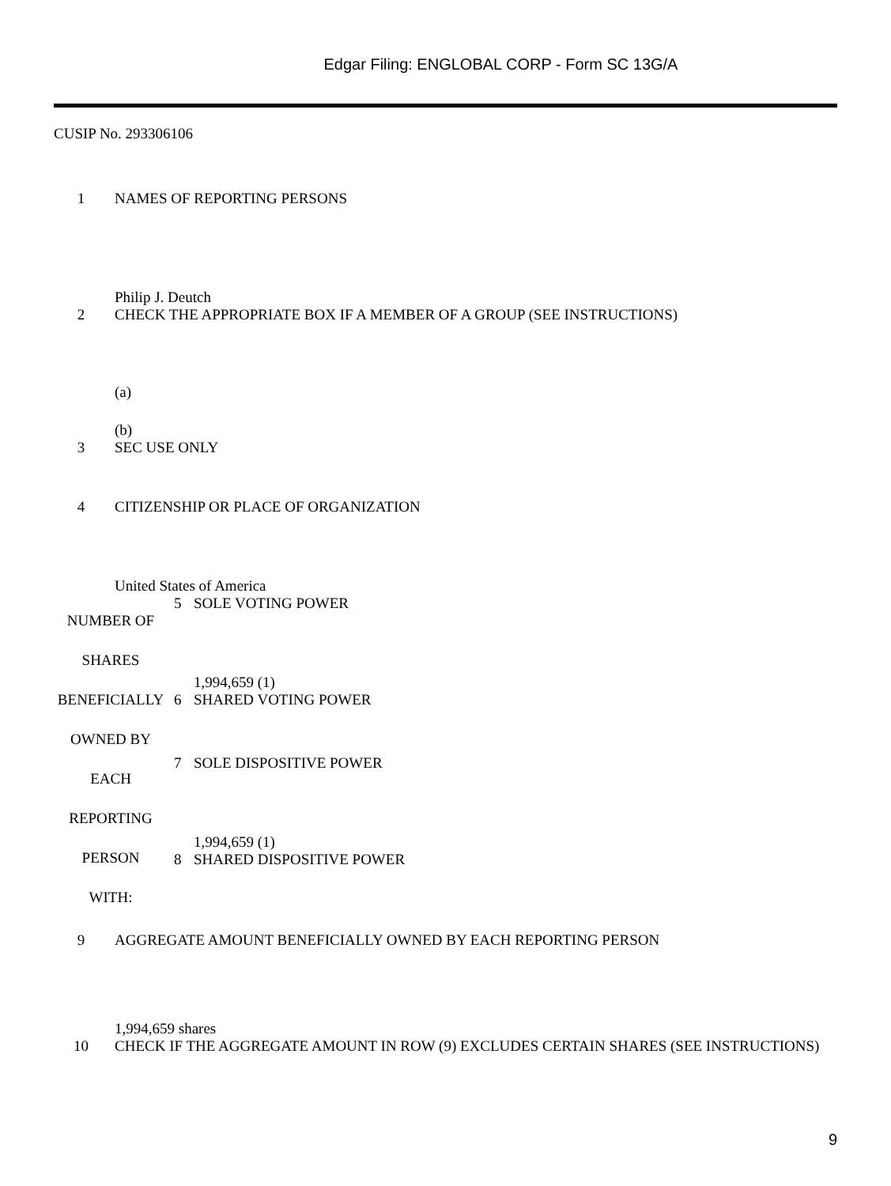Edgar Filing: ENGLOBAL CORP - Form SC 13G/A
CUSIP No. 293306106
| 1 | NAMES OF REPORTING PERSONS |
| | Philip J. Deutch |
| 2 | CHECK THE APPROPRIATE BOX IF A MEMBER OF A GROUP (SEE INSTRUCTIONS) |
| | (a) |
| | (b) |
| 3 | SEC USE ONLY |
| 4 | CITIZENSHIP OR PLACE OF ORGANIZATION |
| | United States of America |
| NUMBER OF SHARES BENEFICIALLY OWNED BY EACH REPORTING PERSON WITH: | / 5 / SOLE VOTING POWER / / / 1,994,659 (1) / / 6 / SHARED VOTING POWER / / 7 / SOLE DISPOSITIVE POWER / / / 1,994,659 (1) / / 8 / SHARED DISPOSITIVE POWER / |
| 9 | AGGREGATE AMOUNT BENEFICIALLY OWNED BY EACH REPORTING PERSON |
| | 1,994,659 shares |
| 10 | CHECK IF THE AGGREGATE AMOUNT IN ROW (9) EXCLUDES CERTAIN SHARES (SEE INSTRUCTIONS) |
9